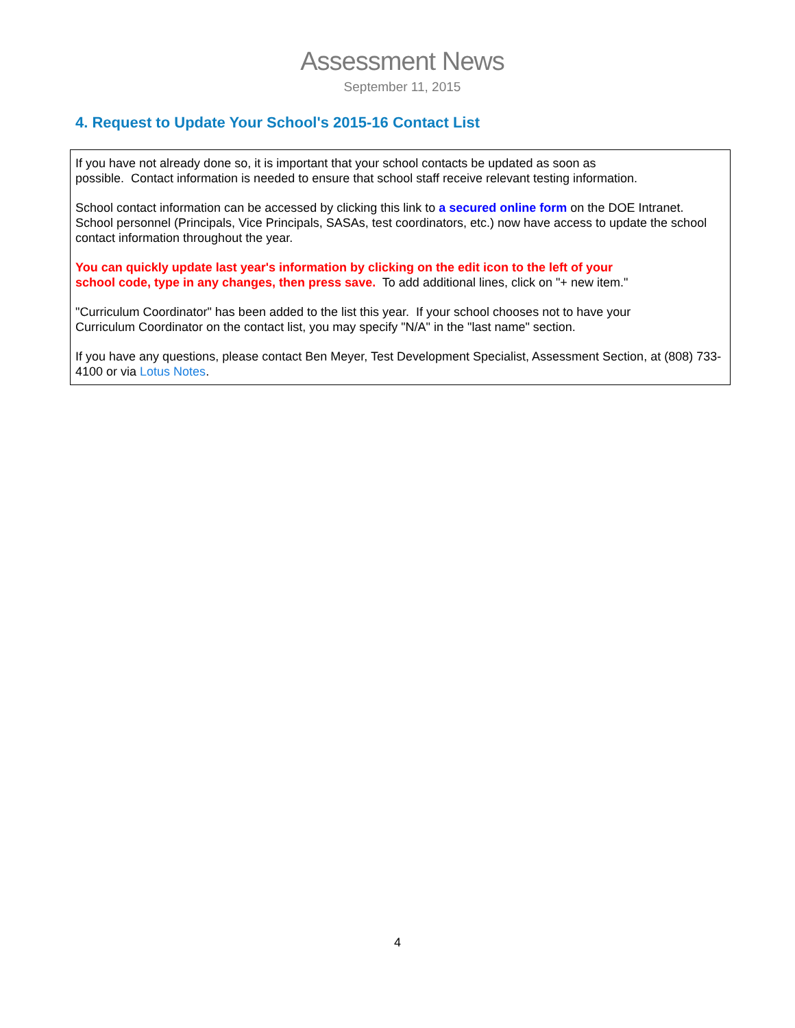Assessment News
September 11, 2015
4. Request to Update Your School's 2015-16 Contact List
If you have not already done so, it is important that your school contacts be updated as soon as
possible. Contact information is needed to ensure that school staff receive relevant testing information.
School contact information can be accessed by clicking this link to a secured online form on the DOE Intranet. School personnel (Principals, Vice Principals, SASAs, test coordinators, etc.) now have access to update the school contact information throughout the year.
You can quickly update last year's information by clicking on the edit icon to the left of your
school code, type in any changes, then press save. To add additional lines, click on "+ new item."
"Curriculum Coordinator" has been added to the list this year. If your school chooses not to have your
Curriculum Coordinator on the contact list, you may specify "N/A" in the "last name" section.
If you have any questions, please contact Ben Meyer, Test Development Specialist, Assessment Section, at (808) 733-4100 or via Lotus Notes.
4